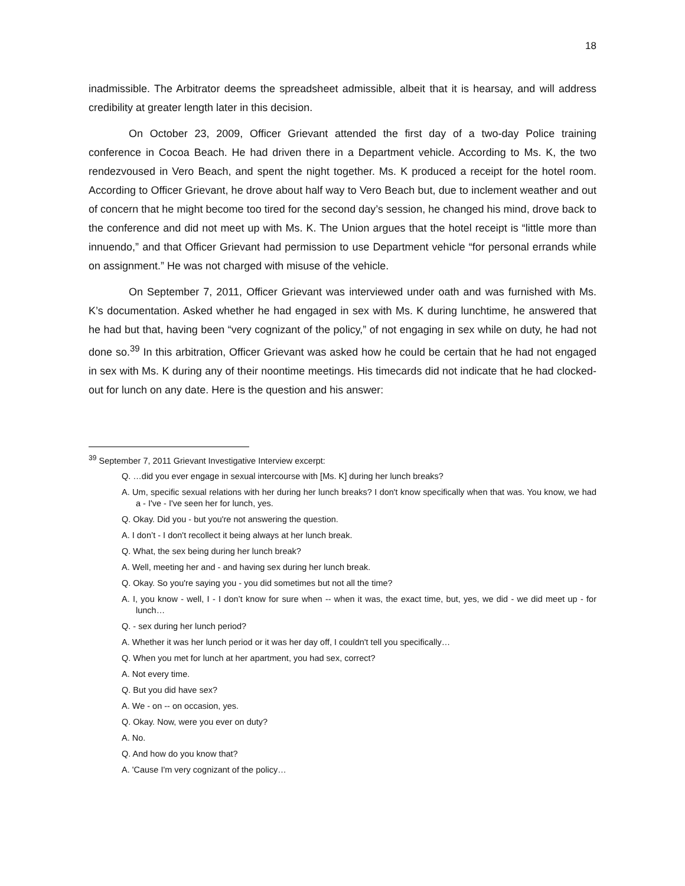18
inadmissible. The Arbitrator deems the spreadsheet admissible, albeit that it is hearsay, and will address credibility at greater length later in this decision.
On October 23, 2009, Officer Grievant attended the first day of a two-day Police training conference in Cocoa Beach. He had driven there in a Department vehicle. According to Ms. K, the two rendezvoused in Vero Beach, and spent the night together. Ms. K produced a receipt for the hotel room. According to Officer Grievant, he drove about half way to Vero Beach but, due to inclement weather and out of concern that he might become too tired for the second day’s session, he changed his mind, drove back to the conference and did not meet up with Ms. K. The Union argues that the hotel receipt is “little more than innuendo,” and that Officer Grievant had permission to use Department vehicle “for personal errands while on assignment.” He was not charged with misuse of the vehicle.
On September 7, 2011, Officer Grievant was interviewed under oath and was furnished with Ms. K’s documentation. Asked whether he had engaged in sex with Ms. K during lunchtime, he answered that he had but that, having been “very cognizant of the policy,” of not engaging in sex while on duty, he had not done so.<sup>39</sup> In this arbitration, Officer Grievant was asked how he could be certain that he had not engaged in sex with Ms. K during any of their noontime meetings. His timecards did not indicate that he had clocked-out for lunch on any date. Here is the question and his answer:
<sup>39</sup> September 7, 2011 Grievant Investigative Interview excerpt:
Q. …did you ever engage in sexual intercourse with [Ms. K] during her lunch breaks?
A. Um, specific sexual relations with her during her lunch breaks? I don't know specifically when that was. You know, we had a - I've - I've seen her for lunch, yes.
Q. Okay. Did you - but you're not answering the question.
A. I don’t - I don't recollect it being always at her lunch break.
Q. What, the sex being during her lunch break?
A. Well, meeting her and - and having sex during her lunch break.
Q. Okay. So you're saying you - you did sometimes but not all the time?
A. I, you know - well, I - I don’t know for sure when -- when it was, the exact time, but, yes, we did - we did meet up - for lunch…
Q. - sex during her lunch period?
A. Whether it was her lunch period or it was her day off, I couldn't tell you specifically…
Q. When you met for lunch at her apartment, you had sex, correct?
A. Not every time.
Q. But you did have sex?
A. We - on -- on occasion, yes.
Q. Okay. Now, were you ever on duty?
A. No.
Q. And how do you know that?
A. 'Cause I'm very cognizant of the policy…